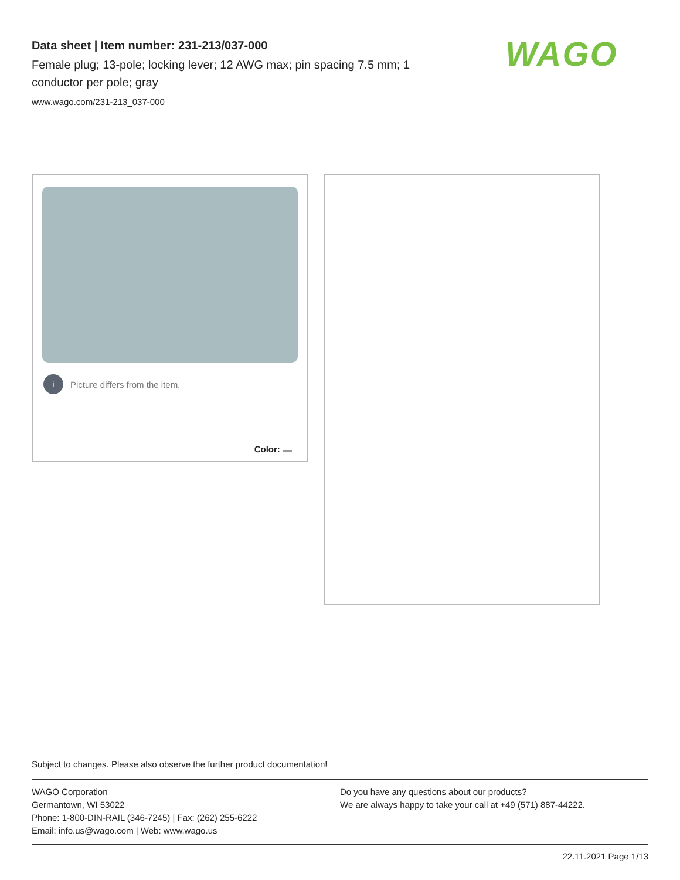Data sheet | Item number: 231-213/037-000
Female plug; 13-pole; locking lever; 12 AWG max; pin spacing 7.5 mm; 1 conductor per pole; gray
www.wago.com/231-213_037-000
WAGO
i Picture differs from the item.
Color:
Subject to changes. Please also observe the further product documentation!
WAGO Corporation
Germantown, WI 53022
Phone: 1-800-DIN-RAIL (346-7245) | Fax: (262) 255-6222
Email: info.us@wago.com | Web: www.wago.us
Do you have any questions about our products?
We are always happy to take your call at +49 (571) 887-44222.
22.11.2021 Page 1/13